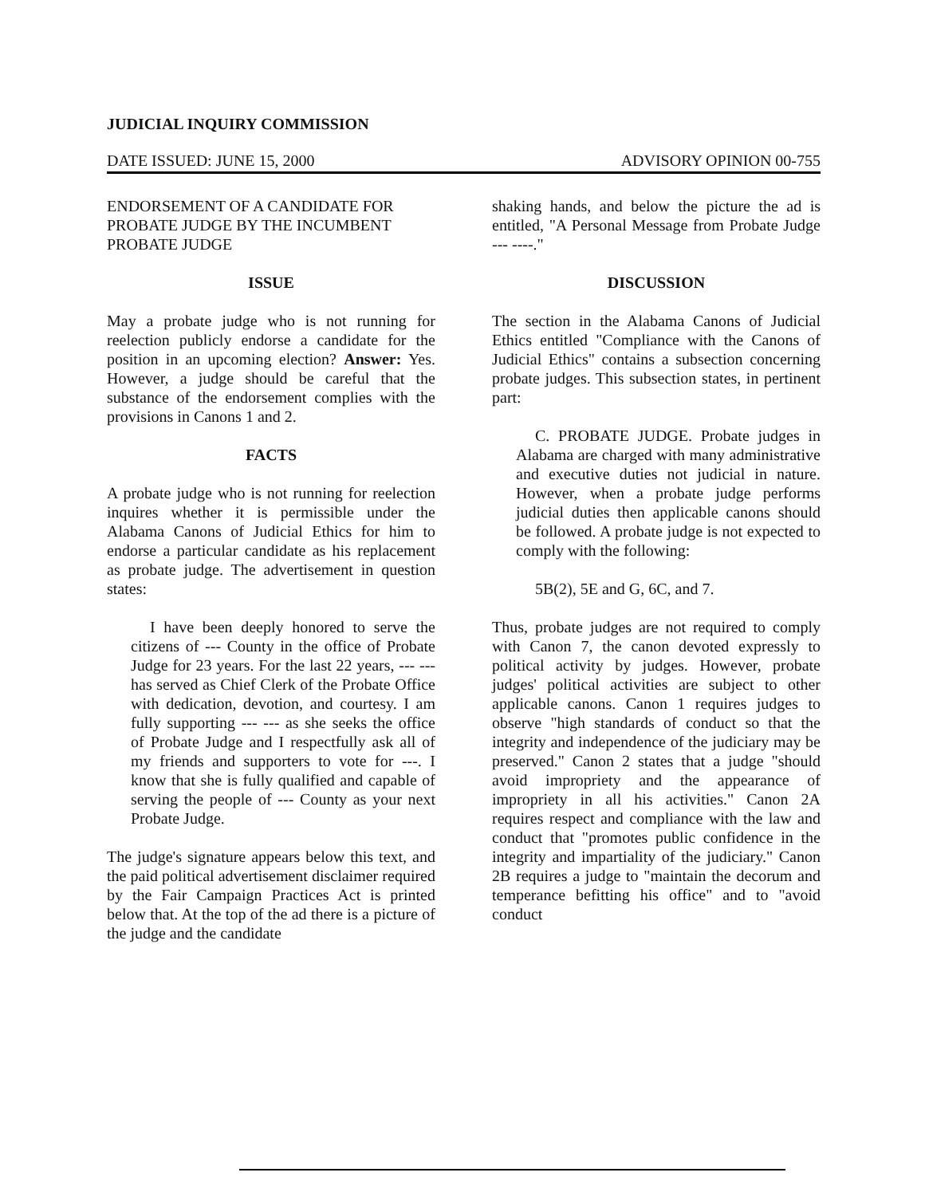JUDICIAL INQUIRY COMMISSION
DATE ISSUED: JUNE 15, 2000 ADVISORY OPINION 00-755
ENDORSEMENT OF A CANDIDATE FOR PROBATE JUDGE BY THE INCUMBENT PROBATE JUDGE
ISSUE
May a probate judge who is not running for reelection publicly endorse a candidate for the position in an upcoming election? Answer: Yes. However, a judge should be careful that the substance of the endorsement complies with the provisions in Canons 1 and 2.
FACTS
A probate judge who is not running for reelection inquires whether it is permissible under the Alabama Canons of Judicial Ethics for him to endorse a particular candidate as his replacement as probate judge. The advertisement in question states:
I have been deeply honored to serve the citizens of --- County in the office of Probate Judge for 23 years. For the last 22 years, --- --- has served as Chief Clerk of the Probate Office with dedication, devotion, and courtesy. I am fully supporting --- --- as she seeks the office of Probate Judge and I respectfully ask all of my friends and supporters to vote for ---. I know that she is fully qualified and capable of serving the people of --- County as your next Probate Judge.
The judge's signature appears below this text, and the paid political advertisement disclaimer required by the Fair Campaign Practices Act is printed below that. At the top of the ad there is a picture of the judge and the candidate
shaking hands, and below the picture the ad is entitled, "A Personal Message from Probate Judge --- ----."
DISCUSSION
The section in the Alabama Canons of Judicial Ethics entitled "Compliance with the Canons of Judicial Ethics" contains a subsection concerning probate judges. This subsection states, in pertinent part:
C. PROBATE JUDGE. Probate judges in Alabama are charged with many administrative and executive duties not judicial in nature. However, when a probate judge performs judicial duties then applicable canons should be followed. A probate judge is not expected to comply with the following:
5B(2), 5E and G, 6C, and 7.
Thus, probate judges are not required to comply with Canon 7, the canon devoted expressly to political activity by judges. However, probate judges' political activities are subject to other applicable canons. Canon 1 requires judges to observe "high standards of conduct so that the integrity and independence of the judiciary may be preserved." Canon 2 states that a judge "should avoid impropriety and the appearance of impropriety in all his activities." Canon 2A requires respect and compliance with the law and conduct that "promotes public confidence in the integrity and impartiality of the judiciary." Canon 2B requires a judge to "maintain the decorum and temperance befitting his office" and to "avoid conduct